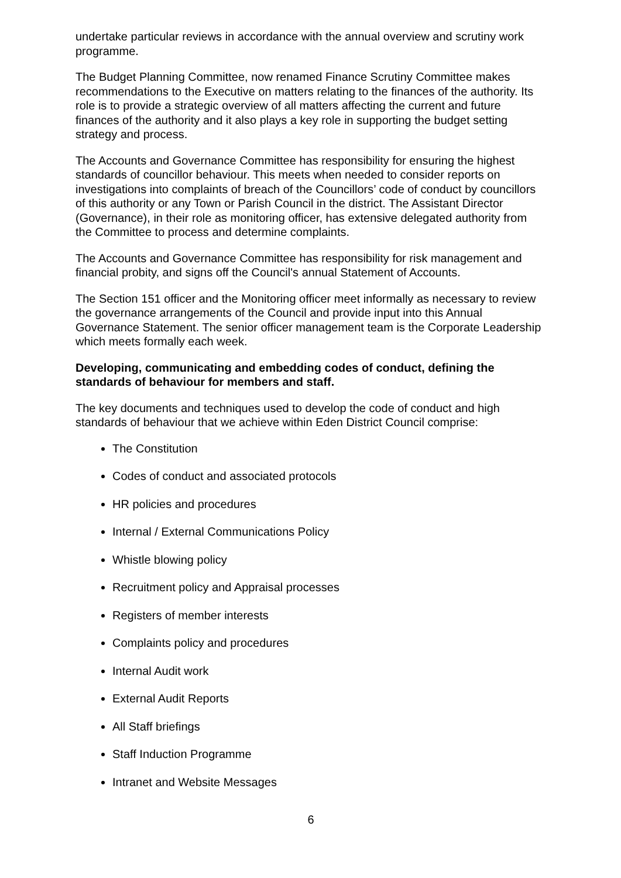undertake particular reviews in accordance with the annual overview and scrutiny work programme.
The Budget Planning Committee, now renamed Finance Scrutiny Committee makes recommendations to the Executive on matters relating to the finances of the authority. Its role is to provide a strategic overview of all matters affecting the current and future finances of the authority and it also plays a key role in supporting the budget setting strategy and process.
The Accounts and Governance Committee has responsibility for ensuring the highest standards of councillor behaviour. This meets when needed to consider reports on investigations into complaints of breach of the Councillors’ code of conduct by councillors of this authority or any Town or Parish Council in the district. The Assistant Director (Governance), in their role as monitoring officer, has extensive delegated authority from the Committee to process and determine complaints.
The Accounts and Governance Committee has responsibility for risk management and financial probity, and signs off the Council's annual Statement of Accounts.
The Section 151 officer and the Monitoring officer meet informally as necessary to review the governance arrangements of the Council and provide input into this Annual Governance Statement. The senior officer management team is the Corporate Leadership which meets formally each week.
Developing, communicating and embedding codes of conduct, defining the standards of behaviour for members and staff.
The key documents and techniques used to develop the code of conduct and high standards of behaviour that we achieve within Eden District Council comprise:
The Constitution
Codes of conduct and associated protocols
HR policies and procedures
Internal / External Communications Policy
Whistle blowing policy
Recruitment policy and Appraisal processes
Registers of member interests
Complaints policy and procedures
Internal Audit work
External Audit Reports
All Staff briefings
Staff Induction Programme
Intranet and Website Messages
6